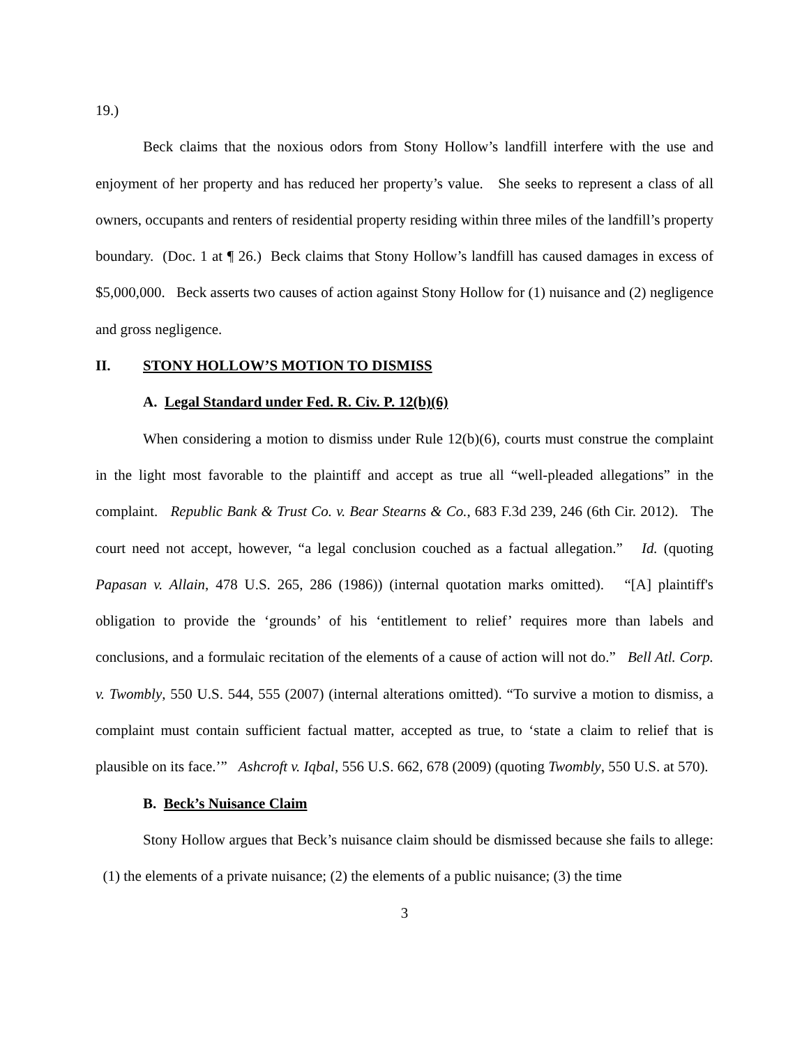19.)
Beck claims that the noxious odors from Stony Hollow’s landfill interfere with the use and enjoyment of her property and has reduced her property’s value. She seeks to represent a class of all owners, occupants and renters of residential property residing within three miles of the landfill’s property boundary. (Doc. 1 at ¶ 26.) Beck claims that Stony Hollow’s landfill has caused damages in excess of $5,000,000. Beck asserts two causes of action against Stony Hollow for (1) nuisance and (2) negligence and gross negligence.
II. STONY HOLLOW’S MOTION TO DISMISS
A. Legal Standard under Fed. R. Civ. P. 12(b)(6)
When considering a motion to dismiss under Rule 12(b)(6), courts must construe the complaint in the light most favorable to the plaintiff and accept as true all “well-pleaded allegations” in the complaint. Republic Bank & Trust Co. v. Bear Stearns & Co., 683 F.3d 239, 246 (6th Cir. 2012). The court need not accept, however, “a legal conclusion couched as a factual allegation.” Id. (quoting Papasan v. Allain, 478 U.S. 265, 286 (1986)) (internal quotation marks omitted). “[A] plaintiff's obligation to provide the ‘grounds’ of his ‘entitlement to relief’ requires more than labels and conclusions, and a formulaic recitation of the elements of a cause of action will not do.” Bell Atl. Corp. v. Twombly, 550 U.S. 544, 555 (2007) (internal alterations omitted). “To survive a motion to dismiss, a complaint must contain sufficient factual matter, accepted as true, to ‘state a claim to relief that is plausible on its face.’” Ashcroft v. Iqbal, 556 U.S. 662, 678 (2009) (quoting Twombly, 550 U.S. at 570).
B. Beck’s Nuisance Claim
Stony Hollow argues that Beck’s nuisance claim should be dismissed because she fails to allege: (1) the elements of a private nuisance; (2) the elements of a public nuisance; (3) the time
3